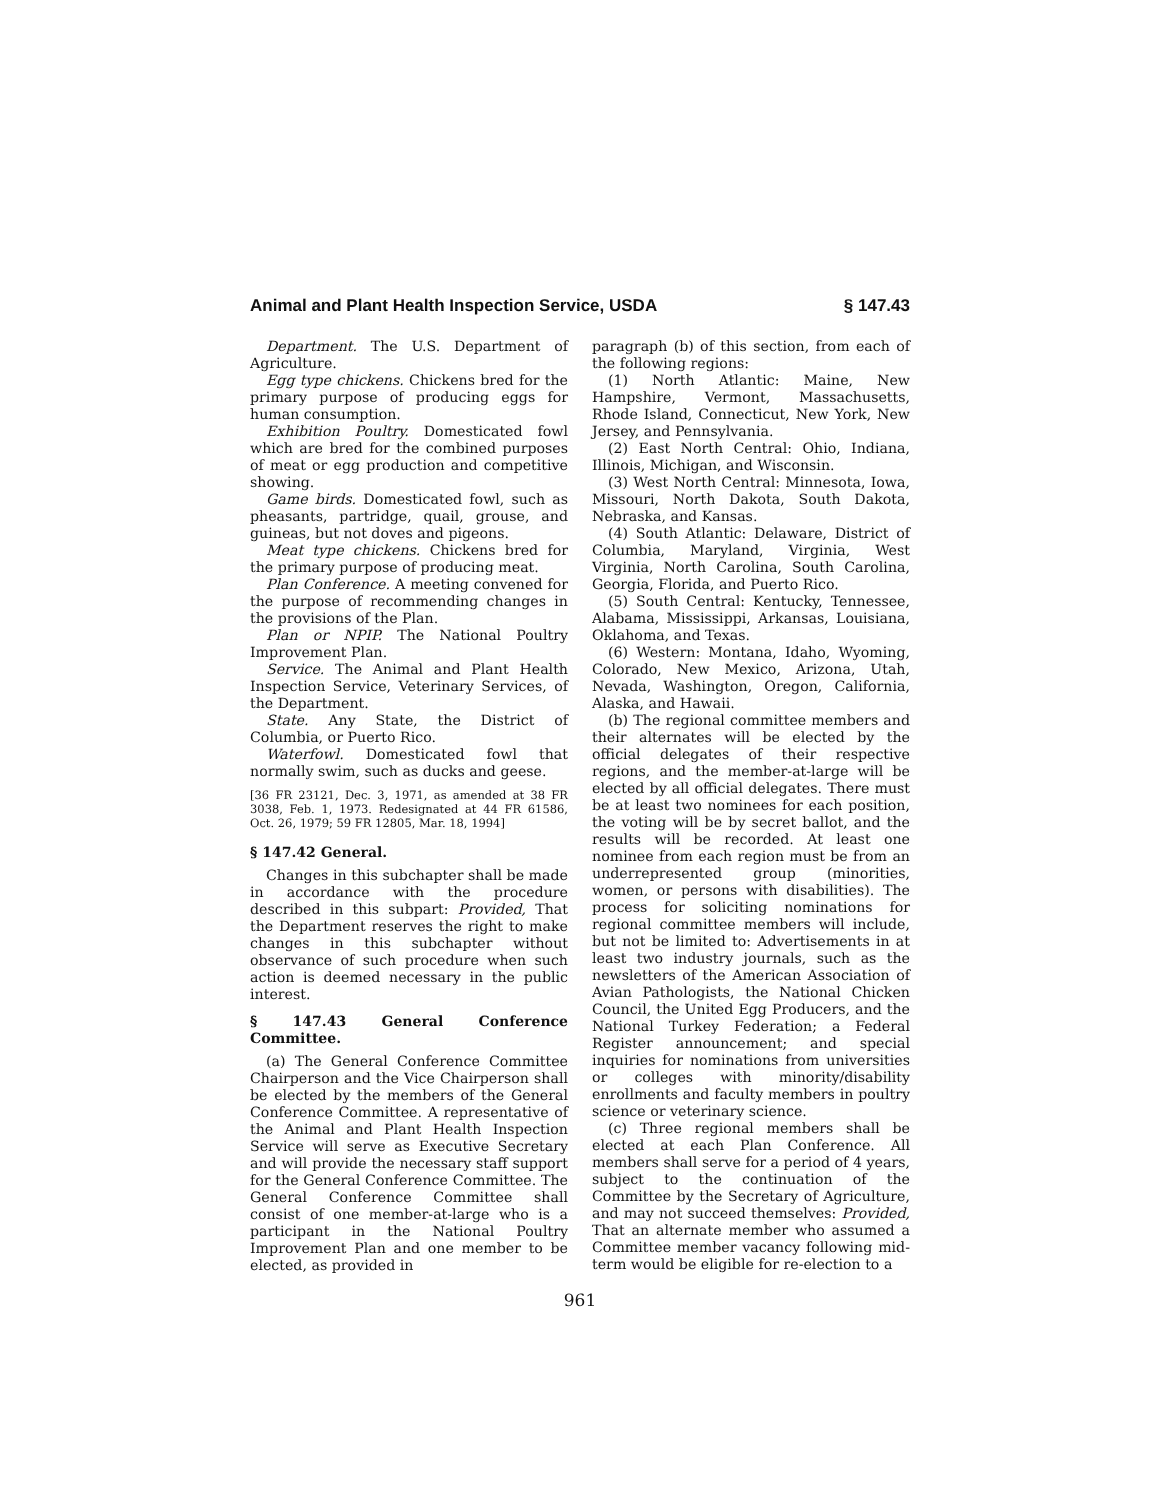Animal and Plant Health Inspection Service, USDA § 147.43
Department. The U.S. Department of Agriculture.
Egg type chickens. Chickens bred for the primary purpose of producing eggs for human consumption.
Exhibition Poultry. Domesticated fowl which are bred for the combined purposes of meat or egg production and competitive showing.
Game birds. Domesticated fowl, such as pheasants, partridge, quail, grouse, and guineas, but not doves and pigeons.
Meat type chickens. Chickens bred for the primary purpose of producing meat.
Plan Conference. A meeting convened for the purpose of recommending changes in the provisions of the Plan.
Plan or NPIP. The National Poultry Improvement Plan.
Service. The Animal and Plant Health Inspection Service, Veterinary Services, of the Department.
State. Any State, the District of Columbia, or Puerto Rico.
Waterfowl. Domesticated fowl that normally swim, such as ducks and geese.
[36 FR 23121, Dec. 3, 1971, as amended at 38 FR 3038, Feb. 1, 1973. Redesignated at 44 FR 61586, Oct. 26, 1979; 59 FR 12805, Mar. 18, 1994]
§ 147.42 General.
Changes in this subchapter shall be made in accordance with the procedure described in this subpart: Provided, That the Department reserves the right to make changes in this subchapter without observance of such procedure when such action is deemed necessary in the public interest.
§ 147.43 General Conference Committee.
(a) The General Conference Committee Chairperson and the Vice Chairperson shall be elected by the members of the General Conference Committee. A representative of the Animal and Plant Health Inspection Service will serve as Executive Secretary and will provide the necessary staff support for the General Conference Committee. The General Conference Committee shall consist of one member-at-large who is a participant in the National Poultry Improvement Plan and one member to be elected, as provided in
paragraph (b) of this section, from each of the following regions:
(1) North Atlantic: Maine, New Hampshire, Vermont, Massachusetts, Rhode Island, Connecticut, New York, New Jersey, and Pennsylvania.
(2) East North Central: Ohio, Indiana, Illinois, Michigan, and Wisconsin.
(3) West North Central: Minnesota, Iowa, Missouri, North Dakota, South Dakota, Nebraska, and Kansas.
(4) South Atlantic: Delaware, District of Columbia, Maryland, Virginia, West Virginia, North Carolina, South Carolina, Georgia, Florida, and Puerto Rico.
(5) South Central: Kentucky, Tennessee, Alabama, Mississippi, Arkansas, Louisiana, Oklahoma, and Texas.
(6) Western: Montana, Idaho, Wyoming, Colorado, New Mexico, Arizona, Utah, Nevada, Washington, Oregon, California, Alaska, and Hawaii.
(b) The regional committee members and their alternates will be elected by the official delegates of their respective regions, and the member-at-large will be elected by all official delegates. There must be at least two nominees for each position, the voting will be by secret ballot, and the results will be recorded. At least one nominee from each region must be from an underrepresented group (minorities, women, or persons with disabilities). The process for soliciting nominations for regional committee members will include, but not be limited to: Advertisements in at least two industry journals, such as the newsletters of the American Association of Avian Pathologists, the National Chicken Council, the United Egg Producers, and the National Turkey Federation; a Federal Register announcement; and special inquiries for nominations from universities or colleges with minority/disability enrollments and faculty members in poultry science or veterinary science.
(c) Three regional members shall be elected at each Plan Conference. All members shall serve for a period of 4 years, subject to the continuation of the Committee by the Secretary of Agriculture, and may not succeed themselves: Provided, That an alternate member who assumed a Committee member vacancy following mid-term would be eligible for re-election to a
961